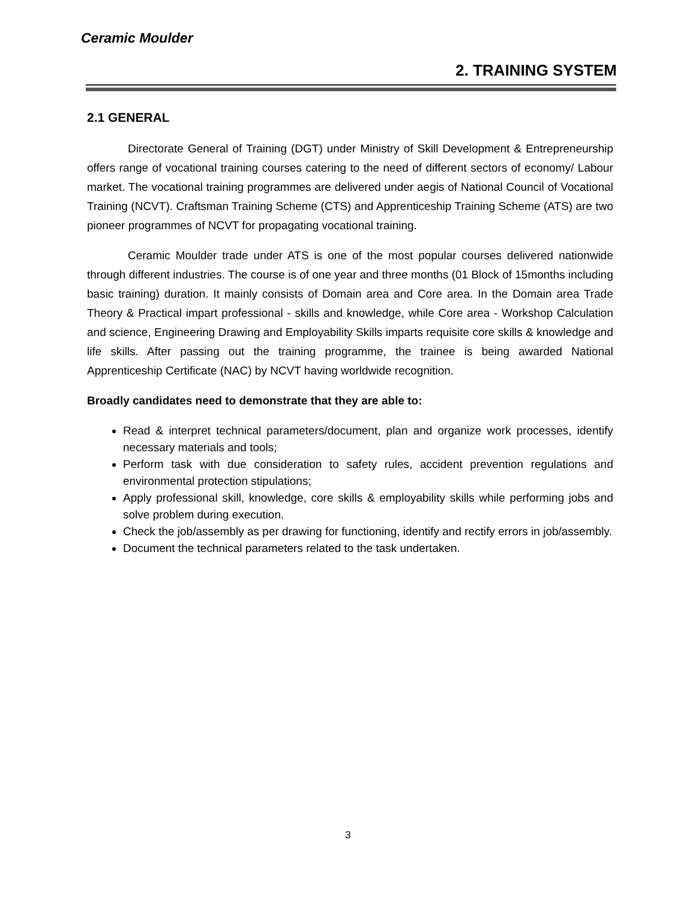Ceramic Moulder
2. TRAINING SYSTEM
2.1 GENERAL
Directorate General of Training (DGT) under Ministry of Skill Development & Entrepreneurship offers range of vocational training courses catering to the need of different sectors of economy/ Labour market. The vocational training programmes are delivered under aegis of National Council of Vocational Training (NCVT). Craftsman Training Scheme (CTS) and Apprenticeship Training Scheme (ATS) are two pioneer programmes of NCVT for propagating vocational training.
Ceramic Moulder trade under ATS is one of the most popular courses delivered nationwide through different industries. The course is of one year and three months (01 Block of 15months including basic training) duration. It mainly consists of Domain area and Core area. In the Domain area Trade Theory & Practical impart professional - skills and knowledge, while Core area - Workshop Calculation and science, Engineering Drawing and Employability Skills imparts requisite core skills & knowledge and life skills. After passing out the training programme, the trainee is being awarded National Apprenticeship Certificate (NAC) by NCVT having worldwide recognition.
Broadly candidates need to demonstrate that they are able to:
Read & interpret technical parameters/document, plan and organize work processes, identify necessary materials and tools;
Perform task with due consideration to safety rules, accident prevention regulations and environmental protection stipulations;
Apply professional skill, knowledge, core skills & employability skills while performing jobs and solve problem during execution.
Check the job/assembly as per drawing for functioning, identify and rectify errors in job/assembly.
Document the technical parameters related to the task undertaken.
3